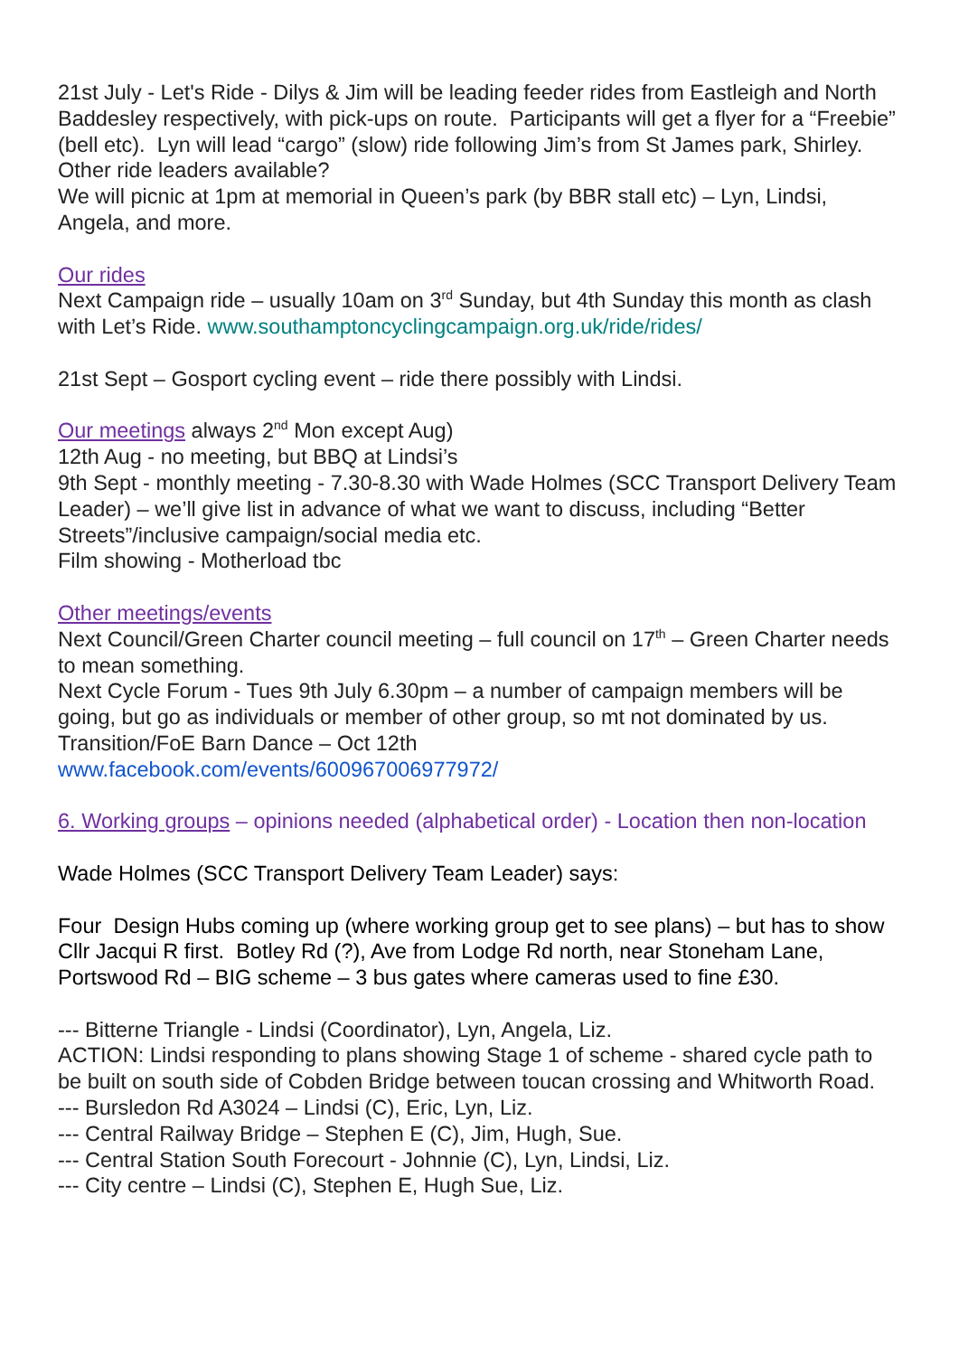21st July - Let's Ride - Dilys & Jim will be leading feeder rides from Eastleigh and North Baddesley respectively, with pick-ups on route. Participants will get a flyer for a “Freebie” (bell etc). Lyn will lead “cargo” (slow) ride following Jim’s from St James park, Shirley. Other ride leaders available?
We will picnic at 1pm at memorial in Queen’s park (by BBR stall etc) – Lyn, Lindsi, Angela, and more.
Our rides
Next Campaign ride – usually 10am on 3<sup>rd</sup> Sunday, but 4th Sunday this month as clash with Let’s Ride. www.southamptoncyclingcampaign.org.uk/ride/rides/
21st Sept – Gosport cycling event – ride there possibly with Lindsi.
Our meetings always 2<sup>nd</sup> Mon except Aug)
12th Aug - no meeting, but BBQ at Lindsi’s
9th Sept - monthly meeting - 7.30-8.30 with Wade Holmes (SCC Transport Delivery Team Leader) – we’ll give list in advance of what we want to discuss, including “Better Streets”/inclusive campaign/social media etc.
Film showing - Motherload tbc
Other meetings/events
Next Council/Green Charter council meeting – full council on 17<sup>th</sup> – Green Charter needs to mean something.
Next Cycle Forum - Tues 9th July 6.30pm – a number of campaign members will be going, but go as individuals or member of other group, so mt not dominated by us.
Transition/FoE Barn Dance – Oct 12th
www.facebook.com/events/600967006977972/
6. Working groups – opinions needed (alphabetical order) - Location then non-location
Wade Holmes (SCC Transport Delivery Team Leader) says:
Four Design Hubs coming up (where working group get to see plans) – but has to show Cllr Jacqui R first. Botley Rd (?), Ave from Lodge Rd north, near Stoneham Lane, Portswood Rd – BIG scheme – 3 bus gates where cameras used to fine £30.
--- Bitterne Triangle - Lindsi (Coordinator), Lyn, Angela, Liz.
ACTION: Lindsi responding to plans showing Stage 1 of scheme - shared cycle path to be built on south side of Cobden Bridge between toucan crossing and Whitworth Road.
--- Bursledon Rd A3024 – Lindsi (C), Eric, Lyn, Liz.
--- Central Railway Bridge – Stephen E (C), Jim, Hugh, Sue.
--- Central Station South Forecourt - Johnnie (C), Lyn, Lindsi, Liz.
--- City centre – Lindsi (C), Stephen E, Hugh Sue, Liz.